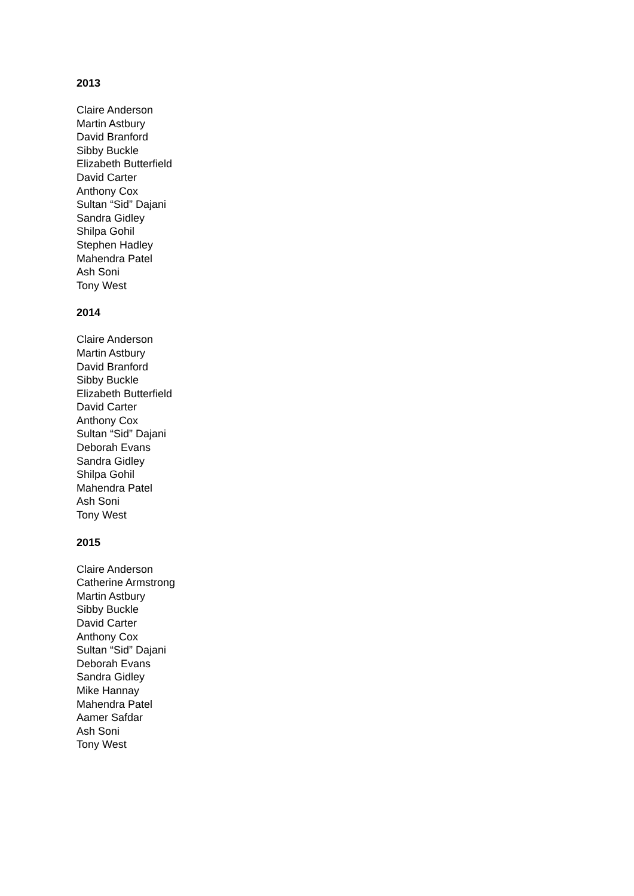2013
Claire Anderson
Martin Astbury
David Branford
Sibby Buckle
Elizabeth Butterfield
David Carter
Anthony Cox
Sultan “Sid” Dajani
Sandra Gidley
Shilpa Gohil
Stephen Hadley
Mahendra Patel
Ash Soni
Tony West
2014
Claire Anderson
Martin Astbury
David Branford
Sibby Buckle
Elizabeth Butterfield
David Carter
Anthony Cox
Sultan “Sid” Dajani
Deborah Evans
Sandra Gidley
Shilpa Gohil
Mahendra Patel
Ash Soni
Tony West
2015
Claire Anderson
Catherine Armstrong
Martin Astbury
Sibby Buckle
David Carter
Anthony Cox
Sultan “Sid” Dajani
Deborah Evans
Sandra Gidley
Mike Hannay
Mahendra Patel
Aamer Safdar
Ash Soni
Tony West